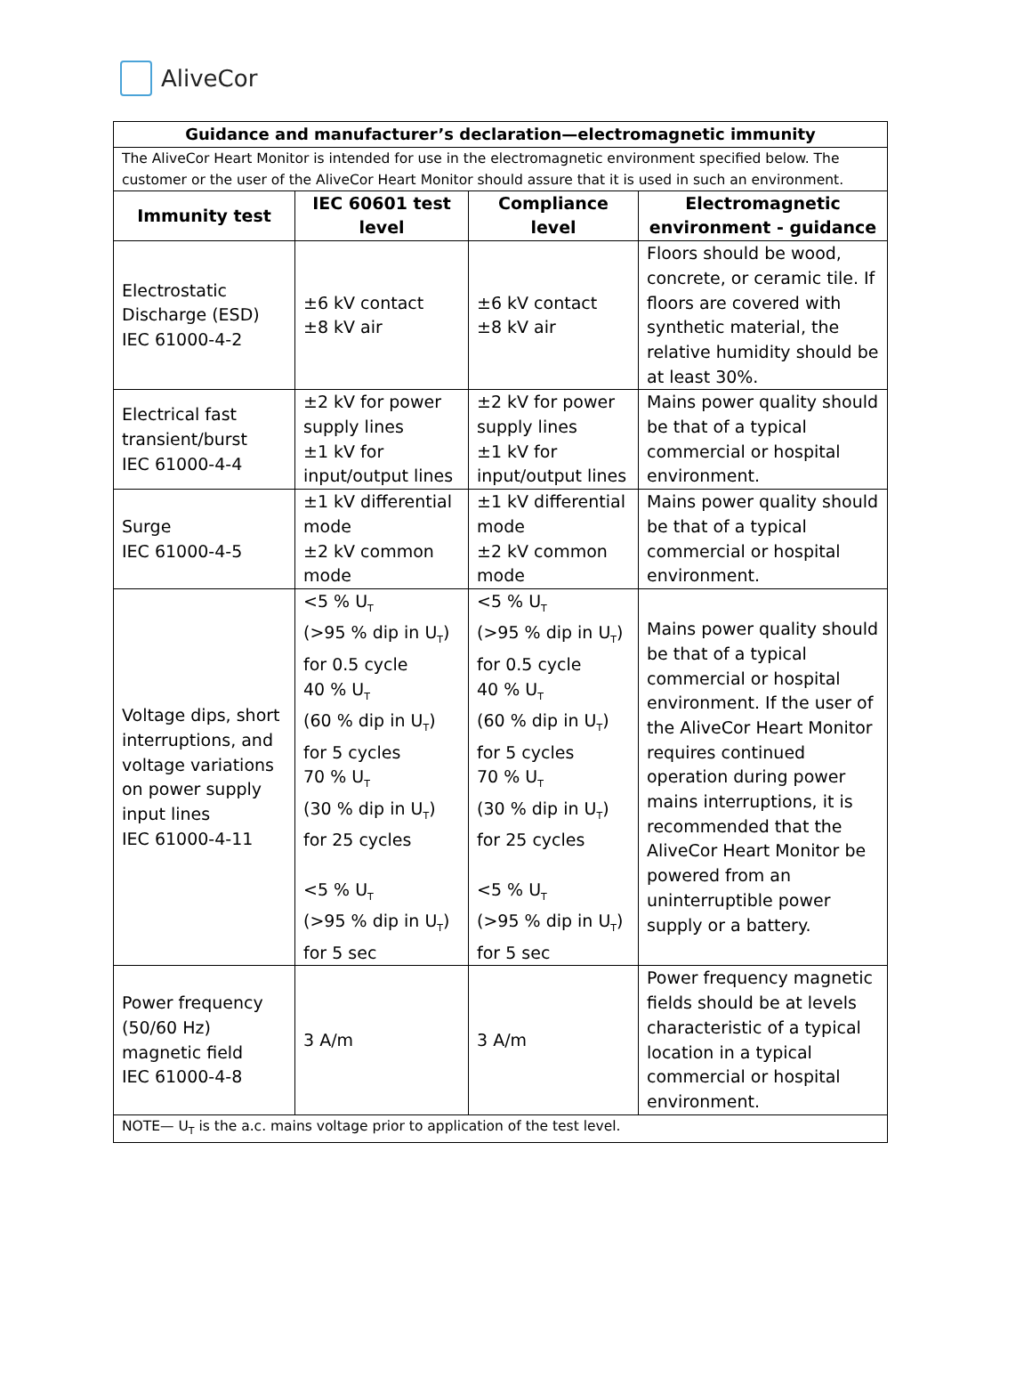AliveCor
| Guidance and manufacturer’s declaration—electromagnetic immunity | | | |
| --- | --- | --- | --- |
| The AliveCor Heart Monitor is intended for use in the electromagnetic environment specified below. The customer or the user of the AliveCor Heart Monitor should assure that it is used in such an environment. | | | |
| Immunity test | IEC 60601 test level | Compliance level | Electromagnetic environment - guidance |
| Electrostatic Discharge (ESD) IEC 61000-4-2 | ±6 kV contact ±8 kV air | ±6 kV contact ±8 kV air | Floors should be wood, concrete, or ceramic tile. If floors are covered with synthetic material, the relative humidity should be at least 30%. |
| Electrical fast transient/burst IEC 61000-4-4 | ±2 kV for power supply lines ±1 kV for input/output lines | ±2 kV for power supply lines ±1 kV for input/output lines | Mains power quality should be that of a typical commercial or hospital environment. |
| Surge IEC 61000-4-5 | ±1 kV differential mode ±2 kV common mode | ±1 kV differential mode ±2 kV common mode | Mains power quality should be that of a typical commercial or hospital environment. |
| Voltage dips, short interruptions, and voltage variations on power supply input lines IEC 61000-4-11 | <5 % U<sub>T</sub> (>95 % dip in U<sub>T</sub>) for 0.5 cycle 40 % U<sub>T</sub> (60 % dip in U<sub>T</sub>) for 5 cycles 70 % U<sub>T</sub> (30 % dip in U<sub>T</sub>) for 25 cycles <5 % U<sub>T</sub> (>95 % dip in U<sub>T</sub>) for 5 sec | <5 % U<sub>T</sub> (>95 % dip in U<sub>T</sub>) for 0.5 cycle 40 % U<sub>T</sub> (60 % dip in U<sub>T</sub>) for 5 cycles 70 % U<sub>T</sub> (30 % dip in U<sub>T</sub>) for 25 cycles <5 % U<sub>T</sub> (>95 % dip in U<sub>T</sub>) for 5 sec | Mains power quality should be that of a typical commercial or hospital environment. If the user of the AliveCor Heart Monitor requires continued operation during power mains interruptions, it is recommended that the AliveCor Heart Monitor be powered from an uninterruptible power supply or a battery. |
| Power frequency (50/60 Hz) magnetic field IEC 61000-4-8 | 3 A/m | 3 A/m | Power frequency magnetic fields should be at levels characteristic of a typical location in a typical commercial or hospital environment. |
| NOTE— U<sub>T</sub> is the a.c. mains voltage prior to application of the test level. | | | |